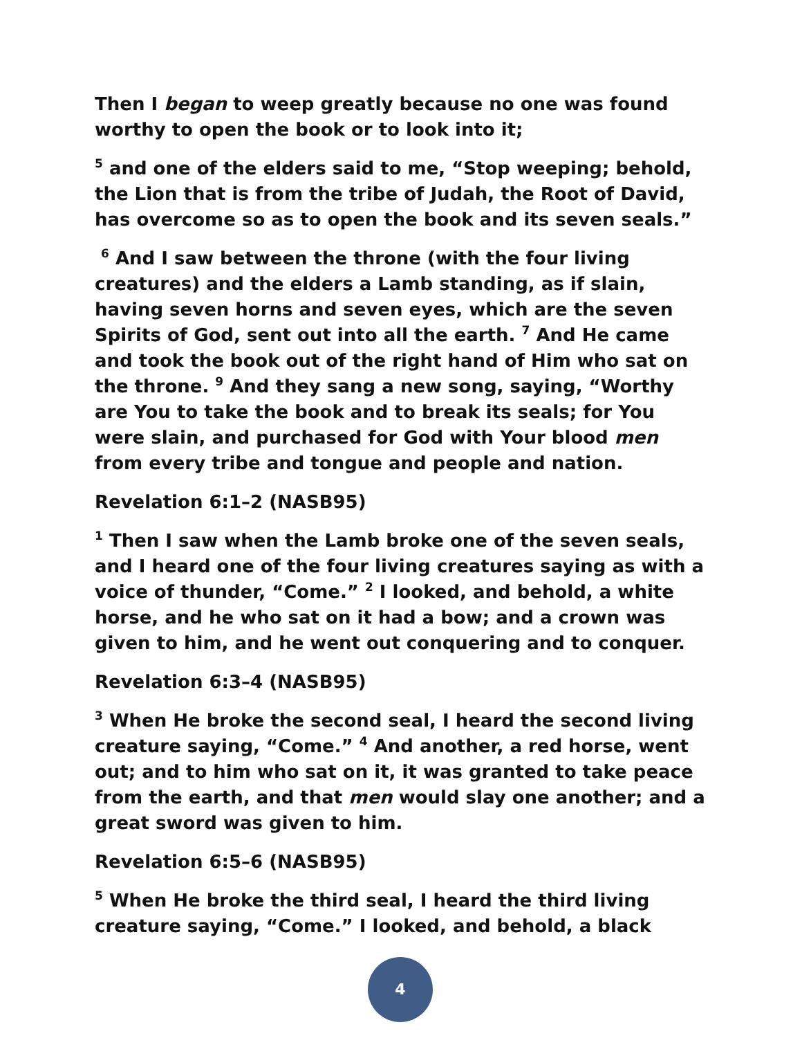Then I began to weep greatly because no one was found worthy to open the book or to look into it;
<sup>5</sup> and one of the elders said to me, “Stop weeping; behold, the Lion that is from the tribe of Judah, the Root of David, has overcome so as to open the book and its seven seals.”
<sup>6</sup> And I saw between the throne (with the four living creatures) and the elders a Lamb standing, as if slain, having seven horns and seven eyes, which are the seven Spirits of God, sent out into all the earth. <sup>7</sup> And He came and took the book out of the right hand of Him who sat on the throne. <sup>9</sup> And they sang a new song, saying, “Worthy are You to take the book and to break its seals; for You were slain, and purchased for God with Your blood men from every tribe and tongue and people and nation.
Revelation 6:1–2 (NASB95)
<sup>1</sup> Then I saw when the Lamb broke one of the seven seals, and I heard one of the four living creatures saying as with a voice of thunder, “Come.” <sup>2</sup> I looked, and behold, a white horse, and he who sat on it had a bow; and a crown was given to him, and he went out conquering and to conquer.
Revelation 6:3–4 (NASB95)
<sup>3</sup> When He broke the second seal, I heard the second living creature saying, “Come.” <sup>4</sup> And another, a red horse, went out; and to him who sat on it, it was granted to take peace from the earth, and that men would slay one another; and a great sword was given to him.
Revelation 6:5–6 (NASB95)
<sup>5</sup> When He broke the third seal, I heard the third living creature saying, “Come.” I looked, and behold, a black
4